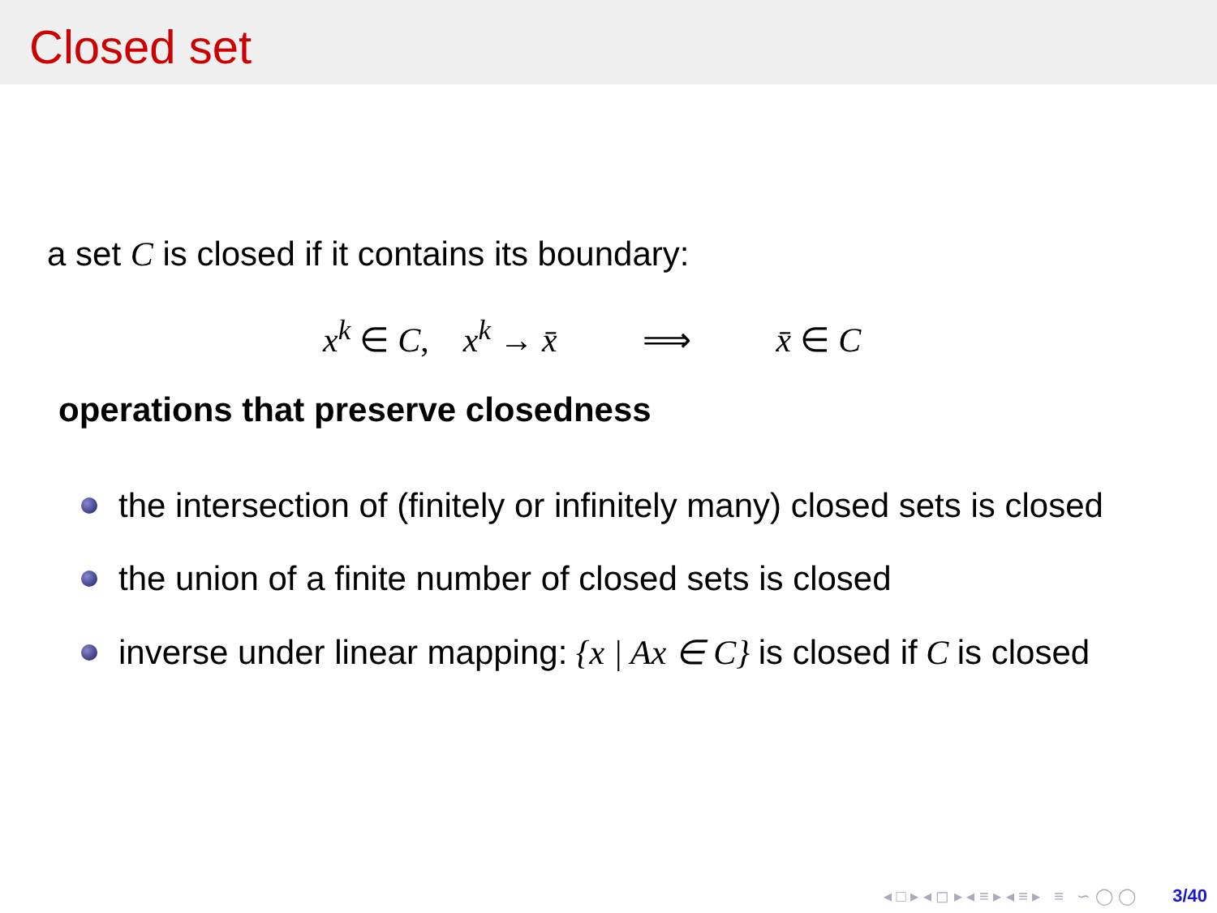Closed set
a set C is closed if it contains its boundary:
x<sup>k</sup> ∈ C, x<sup>k</sup> → x̄ ⟹ x̄ ∈ C
operations that preserve closedness
the intersection of (finitely or infinitely many) closed sets is closed
the union of a finite number of closed sets is closed
inverse under linear mapping: {x | Ax ∈ C} is closed if C is closed
◂ □ ▸ ◂ ◻ ▸ ◂ ≡ ▸ ◂ ≡ ▸ ≡ ∽ ◯ ◯ 3/40